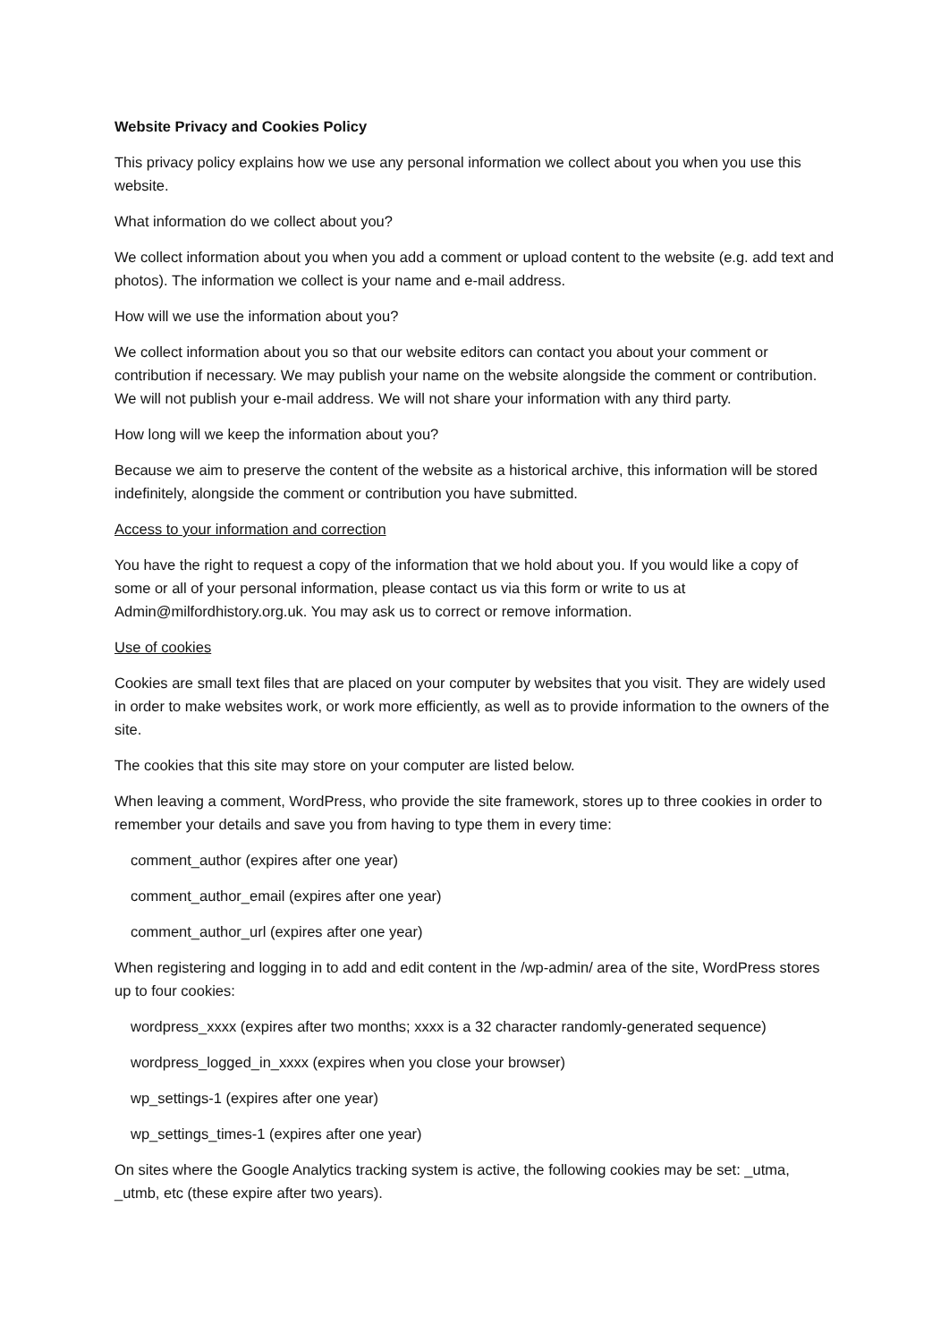Website Privacy and Cookies Policy
This privacy policy explains how we use any personal information we collect about you when you use this website.
What information do we collect about you?
We collect information about you when you add a comment or upload content to the website (e.g. add text and photos). The information we collect is your name and e-mail address.
How will we use the information about you?
We collect information about you so that our website editors can contact you about your comment or contribution if necessary. We may publish your name on the website alongside the comment or contribution. We will not publish your e-mail address. We will not share your information with any third party.
How long will we keep the information about you?
Because we aim to preserve the content of the website as a historical archive, this information will be stored indefinitely, alongside the comment or contribution you have submitted.
Access to your information and correction
You have the right to request a copy of the information that we hold about you. If you would like a copy of some or all of your personal information, please contact us via this form or write to us at Admin@milfordhistory.org.uk. You may ask us to correct or remove information.
Use of cookies
Cookies are small text files that are placed on your computer by websites that you visit. They are widely used in order to make websites work, or work more efficiently, as well as to provide information to the owners of the site.
The cookies that this site may store on your computer are listed below.
When leaving a comment, WordPress, who provide the site framework, stores up to three cookies in order to remember your details and save you from having to type them in every time:
comment_author (expires after one year)
comment_author_email (expires after one year)
comment_author_url (expires after one year)
When registering and logging in to add and edit content in the /wp-admin/ area of the site, WordPress stores up to four cookies:
wordpress_xxxx (expires after two months; xxxx is a 32 character randomly-generated sequence)
wordpress_logged_in_xxxx (expires when you close your browser)
wp_settings-1 (expires after one year)
wp_settings_times-1 (expires after one year)
On sites where the Google Analytics tracking system is active, the following cookies may be set: _utma, _utmb, etc (these expire after two years).